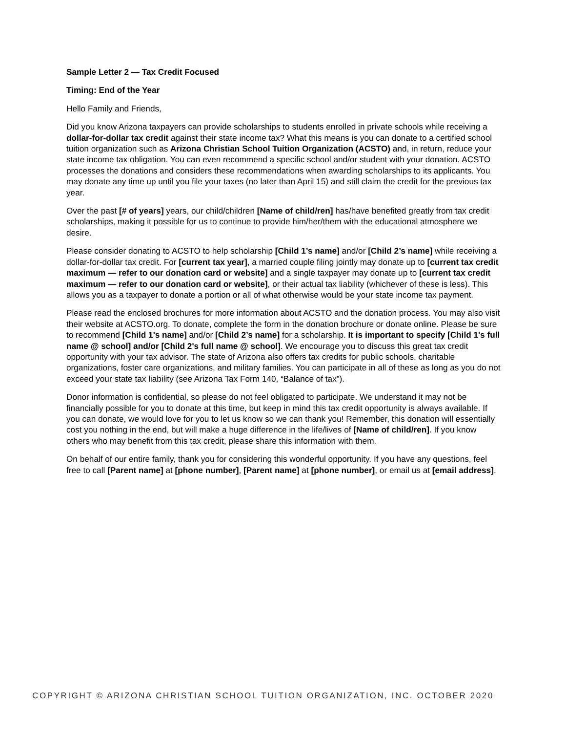Sample Letter 2 — Tax Credit Focused
Timing: End of the Year
Hello Family and Friends,
Did you know Arizona taxpayers can provide scholarships to students enrolled in private schools while receiving a dollar-for-dollar tax credit against their state income tax? What this means is you can donate to a certified school tuition organization such as Arizona Christian School Tuition Organization (ACSTO) and, in return, reduce your state income tax obligation. You can even recommend a specific school and/or student with your donation. ACSTO processes the donations and considers these recommendations when awarding scholarships to its applicants. You may donate any time up until you file your taxes (no later than April 15) and still claim the credit for the previous tax year.
Over the past [# of years] years, our child/children [Name of child/ren] has/have benefited greatly from tax credit scholarships, making it possible for us to continue to provide him/her/them with the educational atmosphere we desire.
Please consider donating to ACSTO to help scholarship [Child 1’s name] and/or [Child 2’s name] while receiving a dollar-for-dollar tax credit. For [current tax year], a married couple filing jointly may donate up to [current tax credit maximum — refer to our donation card or website] and a single taxpayer may donate up to [current tax credit maximum — refer to our donation card or website], or their actual tax liability (whichever of these is less). This allows you as a taxpayer to donate a portion or all of what otherwise would be your state income tax payment.
Please read the enclosed brochures for more information about ACSTO and the donation process. You may also visit their website at ACSTO.org. To donate, complete the form in the donation brochure or donate online. Please be sure to recommend [Child 1's name] and/or [Child 2’s name] for a scholarship. It is important to specify [Child 1's full name @ school] and/or [Child 2's full name @ school]. We encourage you to discuss this great tax credit opportunity with your tax advisor. The state of Arizona also offers tax credits for public schools, charitable organizations, foster care organizations, and military families. You can participate in all of these as long as you do not exceed your state tax liability (see Arizona Tax Form 140, “Balance of tax”).
Donor information is confidential, so please do not feel obligated to participate. We understand it may not be financially possible for you to donate at this time, but keep in mind this tax credit opportunity is always available. If you can donate, we would love for you to let us know so we can thank you! Remember, this donation will essentially cost you nothing in the end, but will make a huge difference in the life/lives of [Name of child/ren]. If you know others who may benefit from this tax credit, please share this information with them.
On behalf of our entire family, thank you for considering this wonderful opportunity. If you have any questions, feel free to call [Parent name] at [phone number], [Parent name] at [phone number], or email us at [email address].
COPYRIGHT © ARIZONA CHRISTIAN SCHOOL TUITION ORGANIZATION, INC. OCTOBER 2020